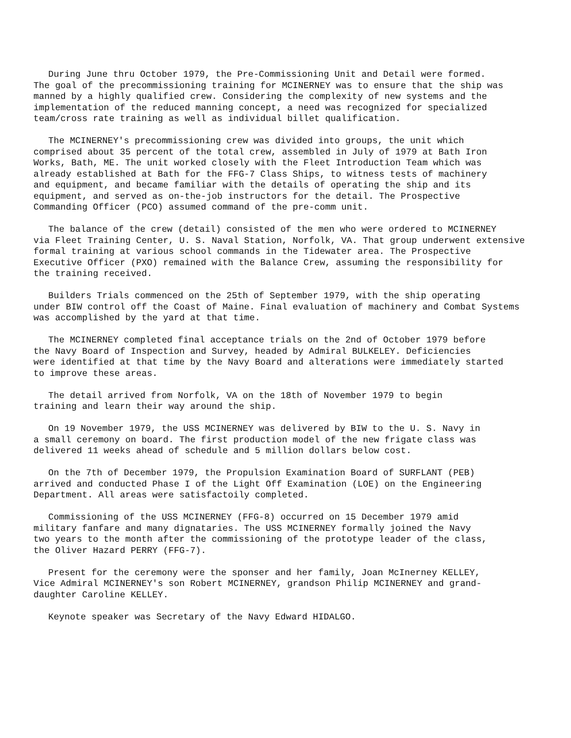During June thru October 1979, the Pre-Commissioning Unit and Detail were formed. The goal of the precommissioning training for MCINERNEY was to ensure that the ship was manned by a highly qualified crew. Considering the complexity of new systems and the implementation of the reduced manning concept, a need was recognized for specialized team/cross rate training as well as individual billet qualification.
The MCINERNEY's precommissioning crew was divided into groups, the unit which comprised about 35 percent of the total crew, assembled in July of 1979 at Bath Iron Works, Bath, ME. The unit worked closely with the Fleet Introduction Team which was already established at Bath for the FFG-7 Class Ships, to witness tests of machinery and equipment, and became familiar with the details of operating the ship and its equipment, and served as on-the-job instructors for the detail. The Prospective Commanding Officer (PCO) assumed command of the pre-comm unit.
The balance of the crew (detail) consisted of the men who were ordered to MCINERNEY via Fleet Training Center, U. S. Naval Station, Norfolk, VA. That group underwent extensive formal training at various school commands in the Tidewater area. The Prospective Executive Officer (PXO) remained with the Balance Crew, assuming the responsibility for the training received.
Builders Trials commenced on the 25th of September 1979, with the ship operating under BIW control off the Coast of Maine. Final evaluation of machinery and Combat Systems was accomplished by the yard at that time.
The MCINERNEY completed final acceptance trials on the 2nd of October 1979 before the Navy Board of Inspection and Survey, headed by Admiral BULKELEY. Deficiencies were identified at that time by the Navy Board and alterations were immediately started to improve these areas.
The detail arrived from Norfolk, VA on the 18th of November 1979 to begin training and learn their way around the ship.
On 19 November 1979, the USS MCINERNEY was delivered by BIW to the U. S. Navy in a small ceremony on board. The first production model of the new frigate class was delivered 11 weeks ahead of schedule and 5 million dollars below cost.
On the 7th of December 1979, the Propulsion Examination Board of SURFLANT (PEB) arrived and conducted Phase I of the Light Off Examination (LOE) on the Engineering Department. All areas were satisfactoily completed.
Commissioning of the USS MCINERNEY (FFG-8) occurred on 15 December 1979 amid military fanfare and many dignataries. The USS MCINERNEY formally joined the Navy two years to the month after the commissioning of the prototype leader of the class, the Oliver Hazard PERRY (FFG-7).
Present for the ceremony were the sponser and her family, Joan McInerney KELLEY, Vice Admiral MCINERNEY's son Robert MCINERNEY, grandson Philip MCINERNEY and grand- daughter Caroline KELLEY.
Keynote speaker was Secretary of the Navy Edward HIDALGO.